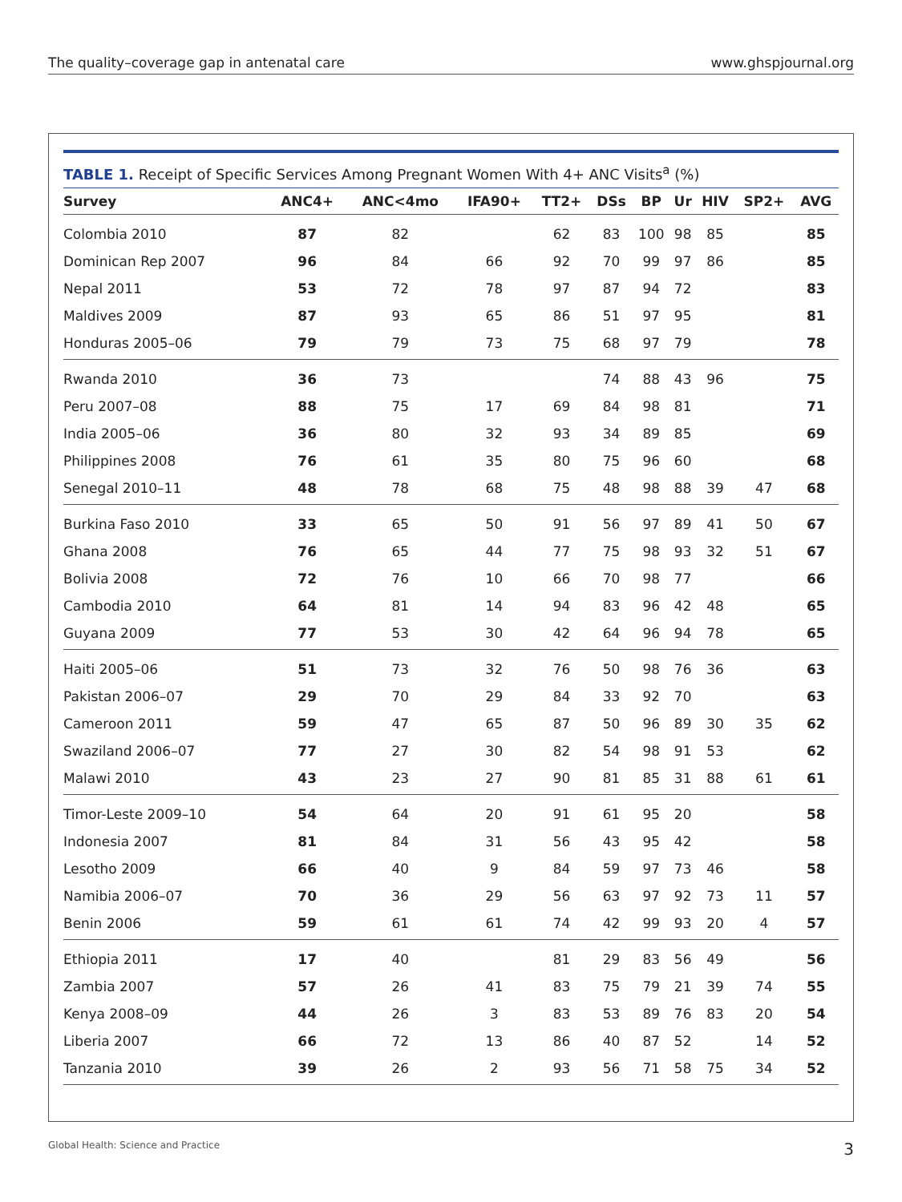The quality–coverage gap in antenatal care www.ghspjournal.org
TABLE 1. Receipt of Specific Services Among Pregnant Women With 4+ ANC Visits<sup>a</sup> (%)
| Survey | ANC4+ | ANC<4mo | IFA90+ | TT2+ | DSs | BP | Ur | HIV | SP2+ | AVG |
| --- | --- | --- | --- | --- | --- | --- | --- | --- | --- | --- |
| Colombia 2010 | 87 | 82 | | 62 | 83 | 100 | 98 | 85 | | 85 |
| Dominican Rep 2007 | 96 | 84 | 66 | 92 | 70 | 99 | 97 | 86 | | 85 |
| Nepal 2011 | 53 | 72 | 78 | 97 | 87 | 94 | 72 | | | 83 |
| Maldives 2009 | 87 | 93 | 65 | 86 | 51 | 97 | 95 | | | 81 |
| Honduras 2005–06 | 79 | 79 | 73 | 75 | 68 | 97 | 79 | | | 78 |
| Rwanda 2010 | 36 | 73 | | | 74 | 88 | 43 | 96 | | 75 |
| Peru 2007–08 | 88 | 75 | 17 | 69 | 84 | 98 | 81 | | | 71 |
| India 2005–06 | 36 | 80 | 32 | 93 | 34 | 89 | 85 | | | 69 |
| Philippines 2008 | 76 | 61 | 35 | 80 | 75 | 96 | 60 | | | 68 |
| Senegal 2010–11 | 48 | 78 | 68 | 75 | 48 | 98 | 88 | 39 | 47 | 68 |
| Burkina Faso 2010 | 33 | 65 | 50 | 91 | 56 | 97 | 89 | 41 | 50 | 67 |
| Ghana 2008 | 76 | 65 | 44 | 77 | 75 | 98 | 93 | 32 | 51 | 67 |
| Bolivia 2008 | 72 | 76 | 10 | 66 | 70 | 98 | 77 | | | 66 |
| Cambodia 2010 | 64 | 81 | 14 | 94 | 83 | 96 | 42 | 48 | | 65 |
| Guyana 2009 | 77 | 53 | 30 | 42 | 64 | 96 | 94 | 78 | | 65 |
| Haiti 2005–06 | 51 | 73 | 32 | 76 | 50 | 98 | 76 | 36 | | 63 |
| Pakistan 2006–07 | 29 | 70 | 29 | 84 | 33 | 92 | 70 | | | 63 |
| Cameroon 2011 | 59 | 47 | 65 | 87 | 50 | 96 | 89 | 30 | 35 | 62 |
| Swaziland 2006–07 | 77 | 27 | 30 | 82 | 54 | 98 | 91 | 53 | | 62 |
| Malawi 2010 | 43 | 23 | 27 | 90 | 81 | 85 | 31 | 88 | 61 | 61 |
| Timor-Leste 2009–10 | 54 | 64 | 20 | 91 | 61 | 95 | 20 | | | 58 |
| Indonesia 2007 | 81 | 84 | 31 | 56 | 43 | 95 | 42 | | | 58 |
| Lesotho 2009 | 66 | 40 | 9 | 84 | 59 | 97 | 73 | 46 | | 58 |
| Namibia 2006–07 | 70 | 36 | 29 | 56 | 63 | 97 | 92 | 73 | 11 | 57 |
| Benin 2006 | 59 | 61 | 61 | 74 | 42 | 99 | 93 | 20 | 4 | 57 |
| Ethiopia 2011 | 17 | 40 | | 81 | 29 | 83 | 56 | 49 | | 56 |
| Zambia 2007 | 57 | 26 | 41 | 83 | 75 | 79 | 21 | 39 | 74 | 55 |
| Kenya 2008–09 | 44 | 26 | 3 | 83 | 53 | 89 | 76 | 83 | 20 | 54 |
| Liberia 2007 | 66 | 72 | 13 | 86 | 40 | 87 | 52 | | 14 | 52 |
| Tanzania 2010 | 39 | 26 | 2 | 93 | 56 | 71 | 58 | 75 | 34 | 52 |
Global Health: Science and Practice 3